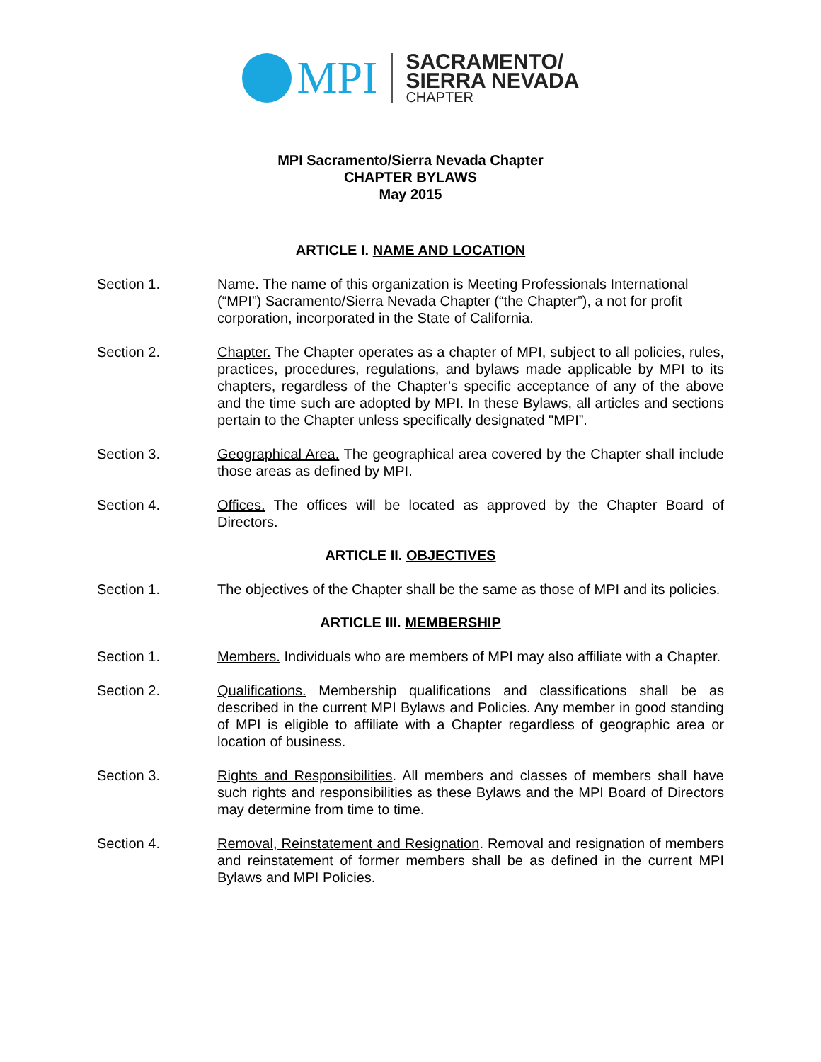MPI
SACRAMENTO/
SIERRA NEVADA
CHAPTER
MPI Sacramento/Sierra Nevada Chapter
CHAPTER BYLAWS
May 2015
ARTICLE I. NAME AND LOCATION
Section 1. Name. The name of this organization is Meeting Professionals International (“MPI”) Sacramento/Sierra Nevada Chapter (“the Chapter”), a not for profit corporation, incorporated in the State of California.
Section 2. Chapter. The Chapter operates as a chapter of MPI, subject to all policies, rules, practices, procedures, regulations, and bylaws made applicable by MPI to its chapters, regardless of the Chapter’s specific acceptance of any of the above and the time such are adopted by MPI. In these Bylaws, all articles and sections pertain to the Chapter unless specifically designated "MPI”.
Section 3. Geographical Area. The geographical area covered by the Chapter shall include those areas as defined by MPI.
Section 4. Offices. The offices will be located as approved by the Chapter Board of Directors.
ARTICLE II. OBJECTIVES
Section 1. The objectives of the Chapter shall be the same as those of MPI and its policies.
ARTICLE III. MEMBERSHIP
Section 1. Members. Individuals who are members of MPI may also affiliate with a Chapter.
Section 2. Qualifications. Membership qualifications and classifications shall be as described in the current MPI Bylaws and Policies. Any member in good standing of MPI is eligible to affiliate with a Chapter regardless of geographic area or location of business.
Section 3. Rights and Responsibilities. All members and classes of members shall have such rights and responsibilities as these Bylaws and the MPI Board of Directors may determine from time to time.
Section 4. Removal, Reinstatement and Resignation. Removal and resignation of members and reinstatement of former members shall be as defined in the current MPI Bylaws and MPI Policies.